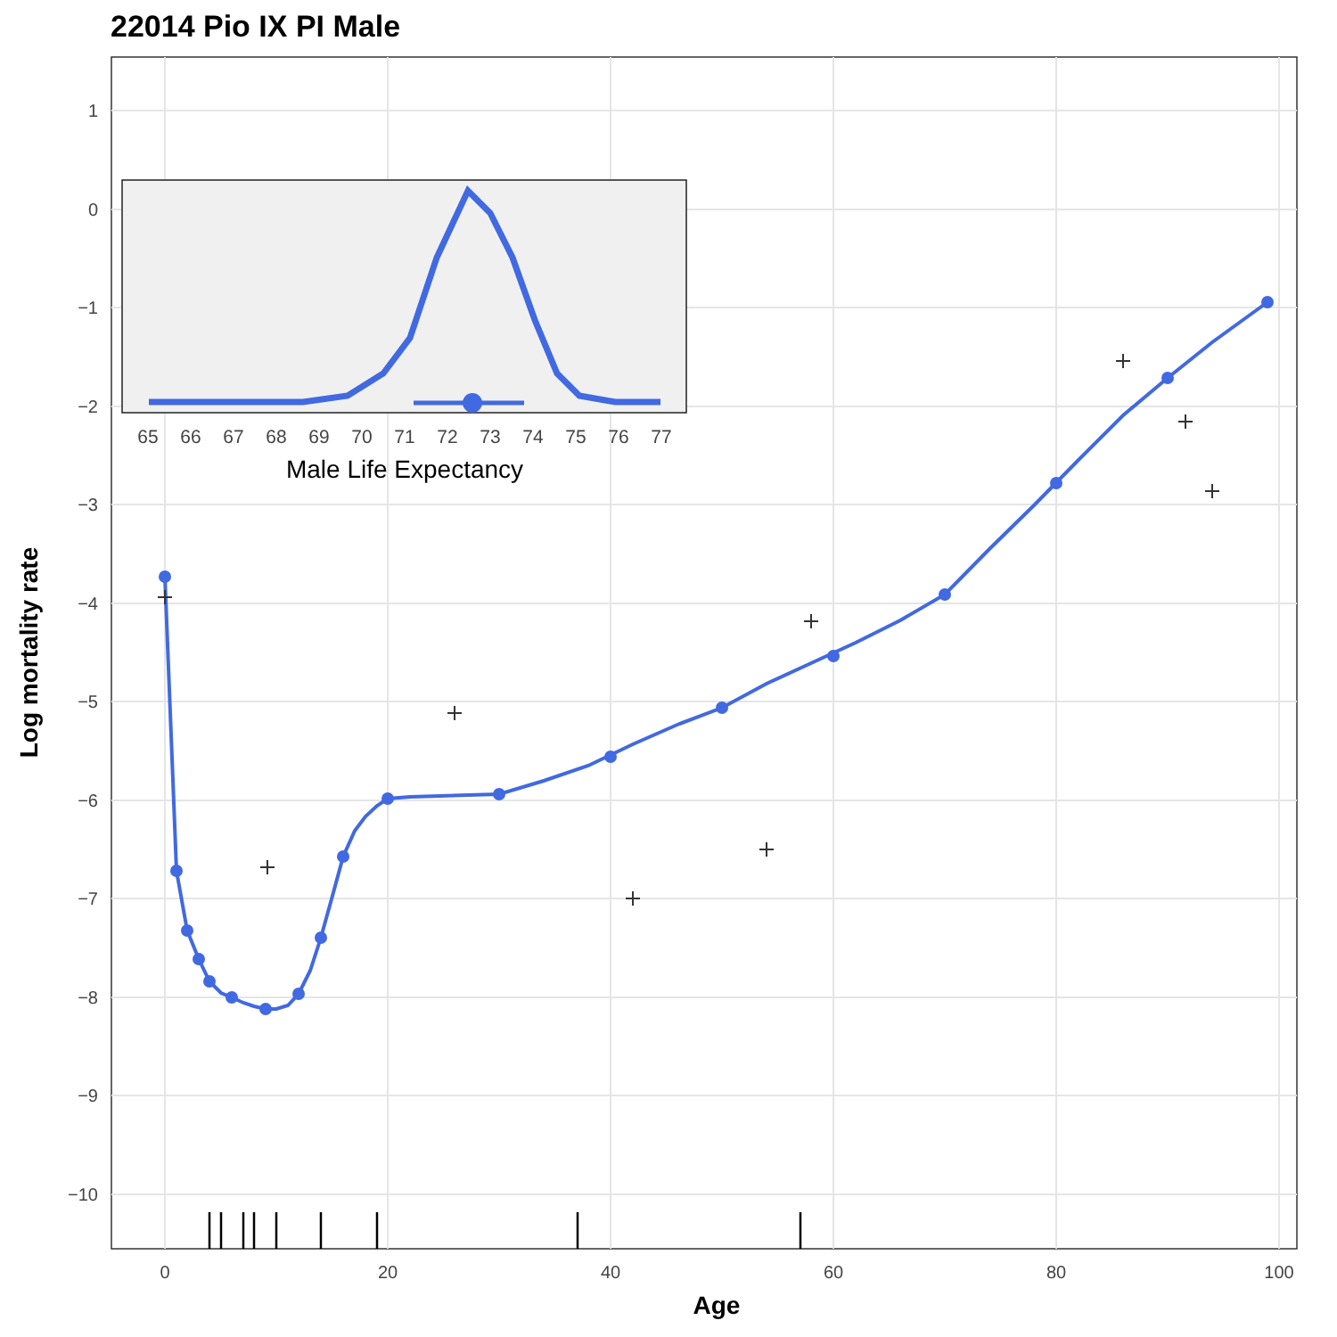22014 Pio IX PI Male
1
0
−1
−2
−3
−4
−5
−6
−7
−8
−9
−10
0
20
40
60
80
100
Age
Log mortality rate
65
66
67
68
69
70
71
72
73
74
75
76
77
Male Life Expectancy